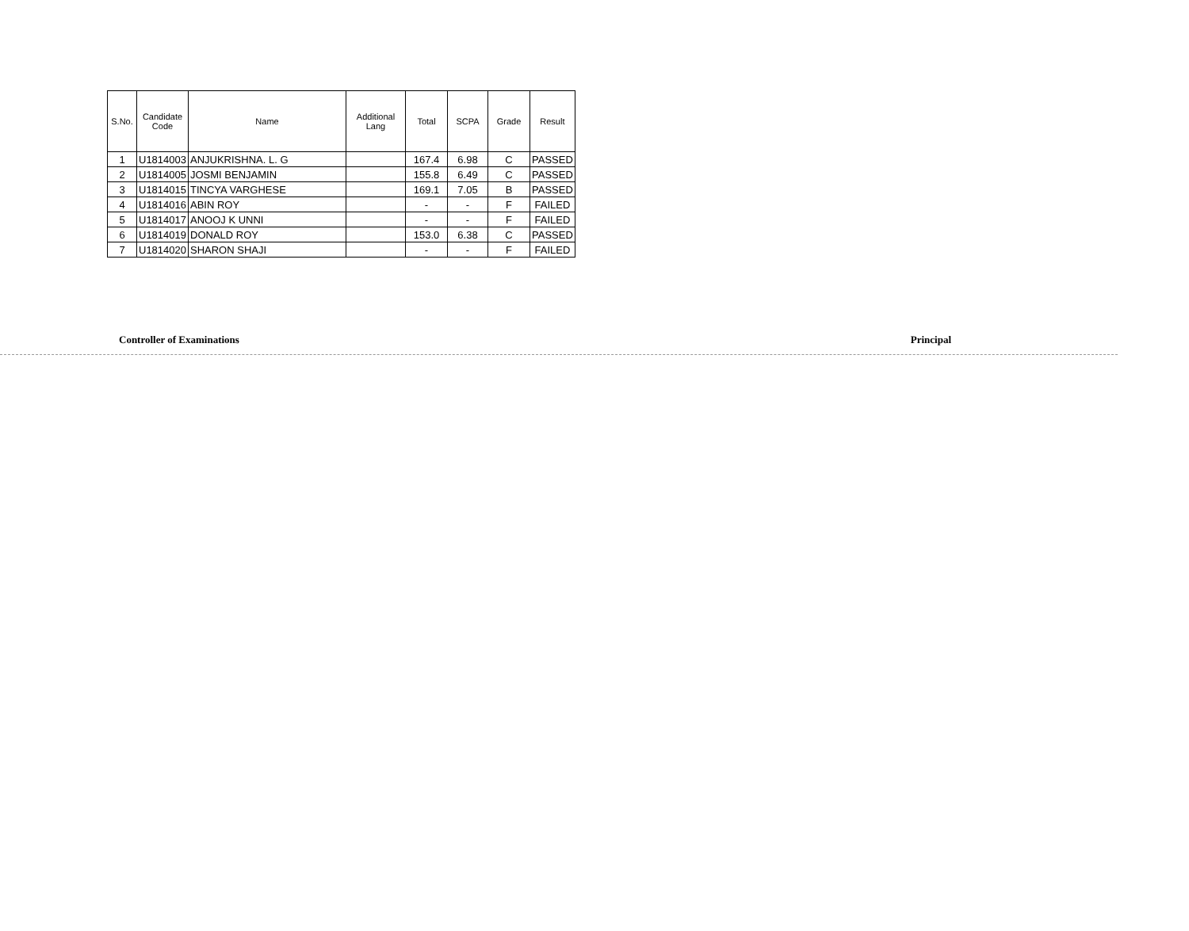| S.No. | Candidate Code | Name | Additional Lang | Total | SCPA | Grade | Result |
| --- | --- | --- | --- | --- | --- | --- | --- |
| 1 | U1814003 | ANJUKRISHNA. L. G | | 167.4 | 6.98 | C | PASSED |
| 2 | U1814005 | JOSMI BENJAMIN | | 155.8 | 6.49 | C | PASSED |
| 3 | U1814015 | TINCYA VARGHESE | | 169.1 | 7.05 | B | PASSED |
| 4 | U1814016 | ABIN ROY | | - | - | F | FAILED |
| 5 | U1814017 | ANOOJ K UNNI | | - | - | F | FAILED |
| 6 | U1814019 | DONALD ROY | | 153.0 | 6.38 | C | PASSED |
| 7 | U1814020 | SHARON SHAJI | | - | - | F | FAILED |
Controller of Examinations Principal